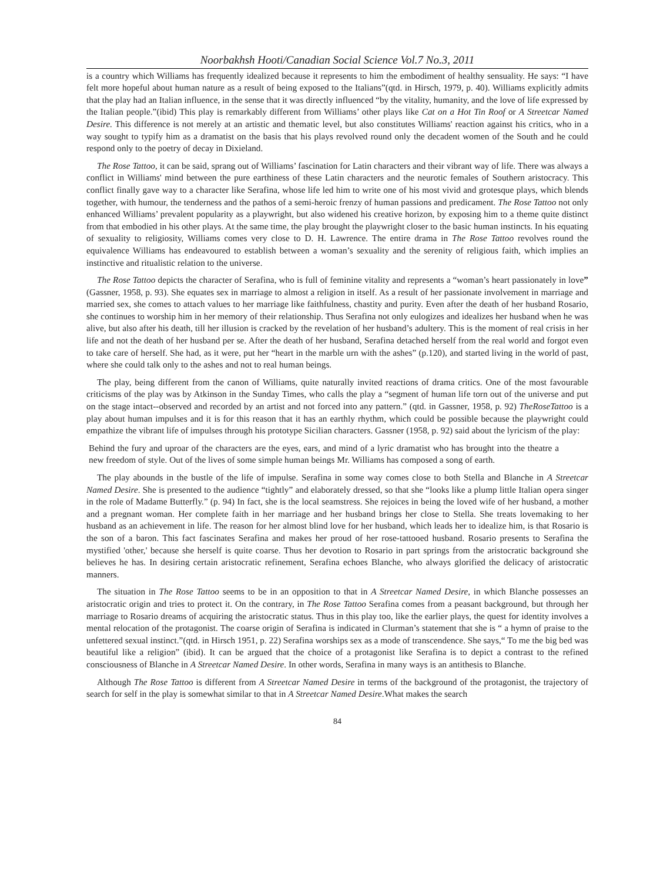Noorbakhsh Hooti/Canadian Social Science Vol.7 No.3, 2011
is a country which Williams has frequently idealized because it represents to him the embodiment of healthy sensuality. He says: “I have felt more hopeful about human nature as a result of being exposed to the Italians”(qtd. in Hirsch, 1979, p. 40). Williams explicitly admits that the play had an Italian influence, in the sense that it was directly influenced “by the vitality, humanity, and the love of life expressed by the Italian people.”(ibid) This play is remarkably different from Williams’ other plays like Cat on a Hot Tin Roof or A Streetcar Named Desire. This difference is not merely at an artistic and thematic level, but also constitutes Williams' reaction against his critics, who in a way sought to typify him as a dramatist on the basis that his plays revolved round only the decadent women of the South and he could respond only to the poetry of decay in Dixieland.
The Rose Tattoo, it can be said, sprang out of Williams’ fascination for Latin characters and their vibrant way of life. There was always a conflict in Williams' mind between the pure earthiness of these Latin characters and the neurotic females of Southern aristocracy. This conflict finally gave way to a character like Serafina, whose life led him to write one of his most vivid and grotesque plays, which blends together, with humour, the tenderness and the pathos of a semi-heroic frenzy of human passions and predicament. The Rose Tattoo not only enhanced Williams’ prevalent popularity as a playwright, but also widened his creative horizon, by exposing him to a theme quite distinct from that embodied in his other plays. At the same time, the play brought the playwright closer to the basic human instincts. In his equating of sexuality to religiosity, Williams comes very close to D. H. Lawrence. The entire drama in The Rose Tattoo revolves round the equivalence Williams has endeavoured to establish between a woman’s sexuality and the serenity of religious faith, which implies an instinctive and ritualistic relation to the universe.
The Rose Tattoo depicts the character of Serafina, who is full of feminine vitality and represents a “woman’s heart passionately in love” (Gassner, 1958, p. 93). She equates sex in marriage to almost a religion in itself. As a result of her passionate involvement in marriage and married sex, she comes to attach values to her marriage like faithfulness, chastity and purity. Even after the death of her husband Rosario, she continues to worship him in her memory of their relationship. Thus Serafina not only eulogizes and idealizes her husband when he was alive, but also after his death, till her illusion is cracked by the revelation of her husband’s adultery. This is the moment of real crisis in her life and not the death of her husband per se. After the death of her husband, Serafina detached herself from the real world and forgot even to take care of herself. She had, as it were, put her “heart in the marble urn with the ashes” (p.120), and started living in the world of past, where she could talk only to the ashes and not to real human beings.
The play, being different from the canon of Williams, quite naturally invited reactions of drama critics. One of the most favourable criticisms of the play was by Atkinson in the Sunday Times, who calls the play a “segment of human life torn out of the universe and put on the stage intact--observed and recorded by an artist and not forced into any pattern.” (qtd. in Gassner, 1958, p. 92) TheRoseTattoo is a play about human impulses and it is for this reason that it has an earthly rhythm, which could be possible because the playwright could empathize the vibrant life of impulses through his prototype Sicilian characters. Gassner (1958, p. 92) said about the lyricism of the play:
Behind the fury and uproar of the characters are the eyes, ears, and mind of a lyric dramatist who has brought into the theatre a new freedom of style. Out of the lives of some simple human beings Mr. Williams has composed a song of earth.
The play abounds in the bustle of the life of impulse. Serafina in some way comes close to both Stella and Blanche in A Streetcar Named Desire. She is presented to the audience “tightly” and elaborately dressed, so that she “looks like a plump little Italian opera singer in the role of Madame Butterfly.” (p. 94) In fact, she is the local seamstress. She rejoices in being the loved wife of her husband, a mother and a pregnant woman. Her complete faith in her marriage and her husband brings her close to Stella. She treats lovemaking to her husband as an achievement in life. The reason for her almost blind love for her husband, which leads her to idealize him, is that Rosario is the son of a baron. This fact fascinates Serafina and makes her proud of her rose-tattooed husband. Rosario presents to Serafina the mystified 'other,' because she herself is quite coarse. Thus her devotion to Rosario in part springs from the aristocratic background she believes he has. In desiring certain aristocratic refinement, Serafina echoes Blanche, who always glorified the delicacy of aristocratic manners.
The situation in The Rose Tattoo seems to be in an opposition to that in A Streetcar Named Desire, in which Blanche possesses an aristocratic origin and tries to protect it. On the contrary, in The Rose Tattoo Serafina comes from a peasant background, but through her marriage to Rosario dreams of acquiring the aristocratic status. Thus in this play too, like the earlier plays, the quest for identity involves a mental relocation of the protagonist. The coarse origin of Serafina is indicated in Clurman’s statement that she is “ a hymn of praise to the unfettered sexual instinct.”(qtd. in Hirsch 1951, p. 22) Serafina worships sex as a mode of transcendence. She says,“ To me the big bed was beautiful like a religion” (ibid). It can be argued that the choice of a protagonist like Serafina is to depict a contrast to the refined consciousness of Blanche in A Streetcar Named Desire. In other words, Serafina in many ways is an antithesis to Blanche.
Although The Rose Tattoo is different from A Streetcar Named Desire in terms of the background of the protagonist, the trajectory of search for self in the play is somewhat similar to that in A Streetcar Named Desire.What makes the search
84